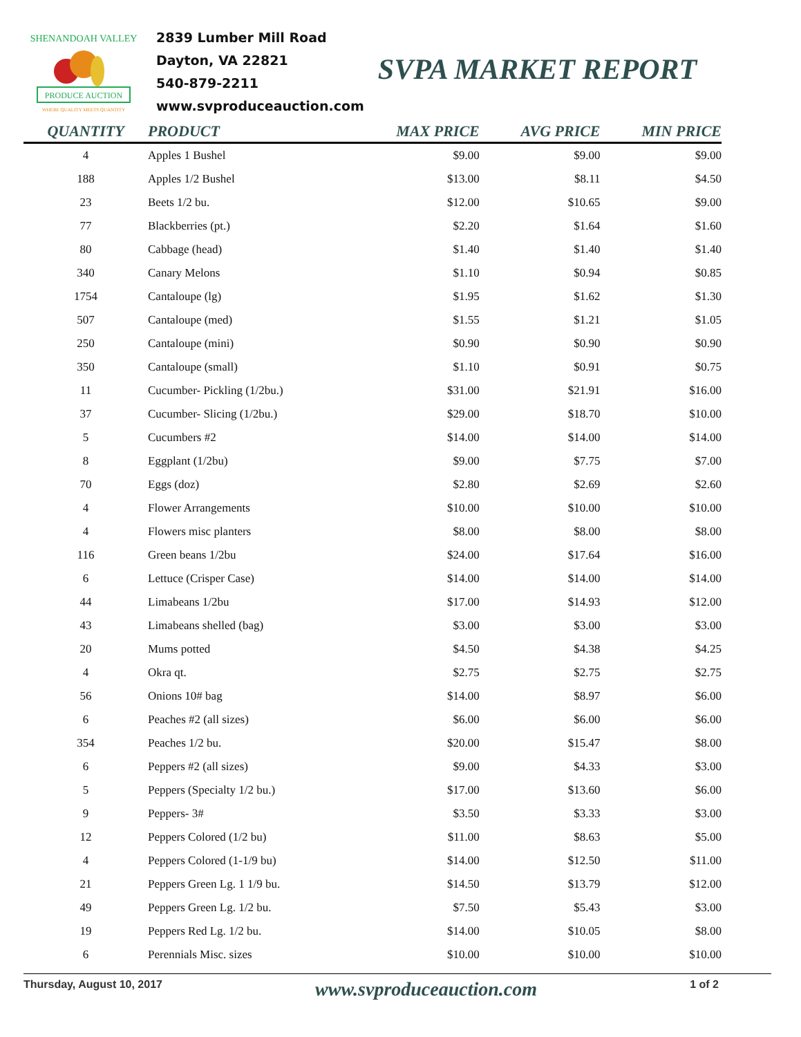PRODUCE AUCTION
SHENANDOAH VALLEY
WHERE QUALITY MEETS QUANTITY
2839 Lumber Mill Road
Dayton, VA 22821
540-879-2211
www.svproduceauction.com
SVPA MARKET REPORT
| QUANTITY | PRODUCT | MAX PRICE | AVG PRICE | MIN PRICE |
| --- | --- | --- | --- | --- |
| 4 | Apples 1 Bushel | $9.00 | $9.00 | $9.00 |
| 188 | Apples 1/2 Bushel | $13.00 | $8.11 | $4.50 |
| 23 | Beets 1/2 bu. | $12.00 | $10.65 | $9.00 |
| 77 | Blackberries (pt.) | $2.20 | $1.64 | $1.60 |
| 80 | Cabbage (head) | $1.40 | $1.40 | $1.40 |
| 340 | Canary Melons | $1.10 | $0.94 | $0.85 |
| 1754 | Cantaloupe (lg) | $1.95 | $1.62 | $1.30 |
| 507 | Cantaloupe (med) | $1.55 | $1.21 | $1.05 |
| 250 | Cantaloupe (mini) | $0.90 | $0.90 | $0.90 |
| 350 | Cantaloupe (small) | $1.10 | $0.91 | $0.75 |
| 11 | Cucumber- Pickling (1/2bu.) | $31.00 | $21.91 | $16.00 |
| 37 | Cucumber- Slicing (1/2bu.) | $29.00 | $18.70 | $10.00 |
| 5 | Cucumbers #2 | $14.00 | $14.00 | $14.00 |
| 8 | Eggplant (1/2bu) | $9.00 | $7.75 | $7.00 |
| 70 | Eggs (doz) | $2.80 | $2.69 | $2.60 |
| 4 | Flower Arrangements | $10.00 | $10.00 | $10.00 |
| 4 | Flowers misc planters | $8.00 | $8.00 | $8.00 |
| 116 | Green beans 1/2bu | $24.00 | $17.64 | $16.00 |
| 6 | Lettuce (Crisper Case) | $14.00 | $14.00 | $14.00 |
| 44 | Limabeans 1/2bu | $17.00 | $14.93 | $12.00 |
| 43 | Limabeans shelled (bag) | $3.00 | $3.00 | $3.00 |
| 20 | Mums potted | $4.50 | $4.38 | $4.25 |
| 4 | Okra qt. | $2.75 | $2.75 | $2.75 |
| 56 | Onions 10# bag | $14.00 | $8.97 | $6.00 |
| 6 | Peaches #2 (all sizes) | $6.00 | $6.00 | $6.00 |
| 354 | Peaches 1/2 bu. | $20.00 | $15.47 | $8.00 |
| 6 | Peppers #2 (all sizes) | $9.00 | $4.33 | $3.00 |
| 5 | Peppers (Specialty 1/2 bu.) | $17.00 | $13.60 | $6.00 |
| 9 | Peppers- 3# | $3.50 | $3.33 | $3.00 |
| 12 | Peppers Colored (1/2 bu) | $11.00 | $8.63 | $5.00 |
| 4 | Peppers Colored (1-1/9 bu) | $14.00 | $12.50 | $11.00 |
| 21 | Peppers Green Lg. 1 1/9 bu. | $14.50 | $13.79 | $12.00 |
| 49 | Peppers Green Lg. 1/2 bu. | $7.50 | $5.43 | $3.00 |
| 19 | Peppers Red Lg. 1/2 bu. | $14.00 | $10.05 | $8.00 |
| 6 | Perennials Misc. sizes | $10.00 | $10.00 | $10.00 |
Thursday, August 10, 2017 www.svproduceauction.com 1 of 2